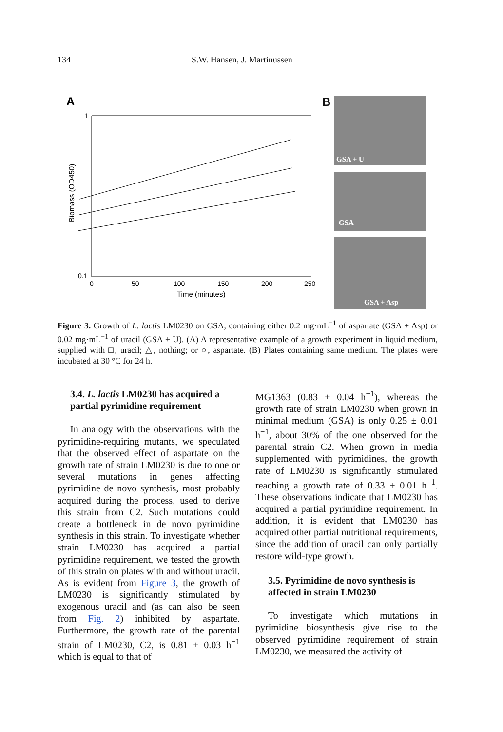134 S.W. Hansen, J. Martinussen
A
1
0.1
0
50
100
150
200
250
Time (minutes)
Biomass (OD450)
B GSA + U
GSA
GSA + Asp
Figure 3. Growth of L. lactis LM0230 on GSA, containing either 0.2 mg·mL<sup>−1</sup> of aspartate (GSA + Asp) or 0.02 mg·mL<sup>−1</sup> of uracil (GSA + U). (A) A representative example of a growth experiment in liquid medium, supplied with □, uracil; △, nothing; or ○, aspartate. (B) Plates containing same medium. The plates were incubated at 30 °C for 24 h.
3.4. L. lactis LM0230 has acquired a partial pyrimidine requirement
In analogy with the observations with the pyrimidine-requiring mutants, we speculated that the observed effect of aspartate on the growth rate of strain LM0230 is due to one or several mutations in genes affecting pyrimidine de novo synthesis, most probably acquired during the process, used to derive this strain from C2. Such mutations could create a bottleneck in de novo pyrimidine synthesis in this strain. To investigate whether strain LM0230 has acquired a partial pyrimidine requirement, we tested the growth of this strain on plates with and without uracil. As is evident from Figure 3, the growth of LM0230 is significantly stimulated by exogenous uracil and (as can also be seen from Fig. 2) inhibited by aspartate. Furthermore, the growth rate of the parental strain of LM0230, C2, is 0.81 ± 0.03 h<sup>−1</sup> which is equal to that of
MG1363 (0.83 ± 0.04 h<sup>−1</sup>), whereas the growth rate of strain LM0230 when grown in minimal medium (GSA) is only 0.25 ± 0.01 h<sup>−1</sup>, about 30% of the one observed for the parental strain C2. When grown in media supplemented with pyrimidines, the growth rate of LM0230 is significantly stimulated reaching a growth rate of 0.33 ± 0.01 h<sup>−1</sup>. These observations indicate that LM0230 has acquired a partial pyrimidine requirement. In addition, it is evident that LM0230 has acquired other partial nutritional requirements, since the addition of uracil can only partially restore wild-type growth.
3.5. Pyrimidine de novo synthesis is affected in strain LM0230
To investigate which mutations in pyrimidine biosynthesis give rise to the observed pyrimidine requirement of strain LM0230, we measured the activity of